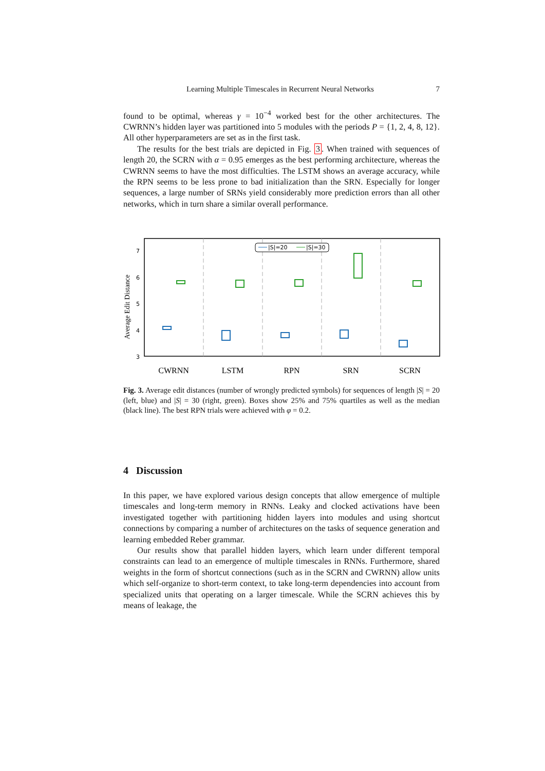Learning Multiple Timescales in Recurrent Neural Networks 7
found to be optimal, whereas γ = 10<sup>−4</sup> worked best for the other architectures. The CWRNN’s hidden layer was partitioned into 5 modules with the periods P = {1, 2, 4, 8, 12}. All other hyperparameters are set as in the first task.
The results for the best trials are depicted in Fig. 3. When trained with sequences of length 20, the SCRN with α = 0.95 emerges as the best performing architecture, whereas the CWRNN seems to have the most difficulties. The LSTM shows an average accuracy, while the RPN seems to be less prone to bad initialization than the SRN. Especially for longer sequences, a large number of SRNs yield considerably more prediction errors than all other networks, which in turn share a similar overall performance.
7
6
5
4
3
Average Edit Distance
|S|=20
|S|=30
CWRNN
LSTM
RPN
SRN
SCRN
Fig. 3. Average edit distances (number of wrongly predicted symbols) for sequences of length |S| = 20 (left, blue) and |S| = 30 (right, green). Boxes show 25% and 75% quartiles as well as the median (black line). The best RPN trials were achieved with φ = 0.2.
4 Discussion
In this paper, we have explored various design concepts that allow emergence of multiple timescales and long-term memory in RNNs. Leaky and clocked activations have been investigated together with partitioning hidden layers into modules and using shortcut connections by comparing a number of architectures on the tasks of sequence generation and learning embedded Reber grammar.
Our results show that parallel hidden layers, which learn under different temporal constraints can lead to an emergence of multiple timescales in RNNs. Furthermore, shared weights in the form of shortcut connections (such as in the SCRN and CWRNN) allow units which self-organize to short-term context, to take long-term dependencies into account from specialized units that operating on a larger timescale. While the SCRN achieves this by means of leakage, the